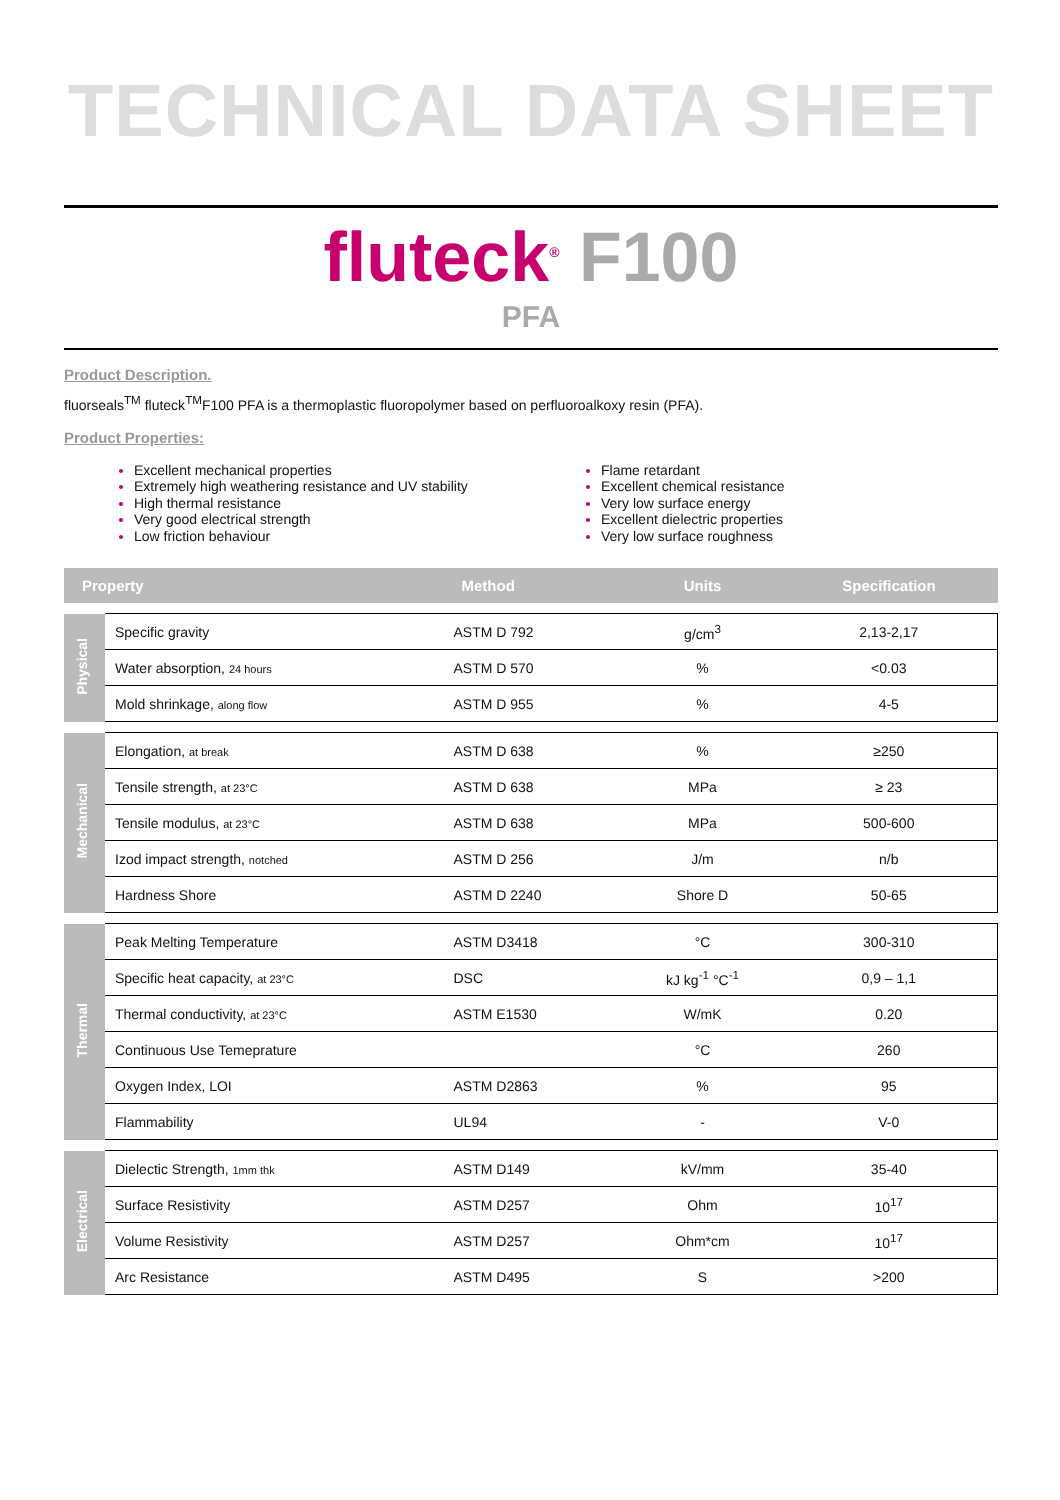TECHNICAL DATA SHEET
fluteck<sup>®</sup> F100
PFA
Product Description.
fluorseals<sup>TM</sup> fluteck<sup>TM</sup>F100 PFA is a thermoplastic fluoropolymer based on perfluoroalkoxy resin (PFA).
Product Properties:
Excellent mechanical properties
Extremely high weathering resistance and UV stability
High thermal resistance
Very good electrical strength
Low friction behaviour
Flame retardant
Excellent chemical resistance
Very low surface energy
Excellent dielectric properties
Very low surface roughness
| Property | | Method | Units | Specification |
| --- | --- | --- | --- | --- |
| Physical | Specific gravity | ASTM D 792 | g/cm<sup>3</sup> | 2,13-2,17 |
| | Water absorption, 24 hours | ASTM D 570 | % | <0.03 |
| | Mold shrinkage, along flow | ASTM D 955 | % | 4-5 |
| Mechanical | Elongation, at break | ASTM D 638 | % | ≥250 |
| | Tensile strength, at 23°C | ASTM D 638 | MPa | ≥ 23 |
| | Tensile modulus, at 23°C | ASTM D 638 | MPa | 500-600 |
| | Izod impact strength, notched | ASTM D 256 | J/m | n/b |
| | Hardness Shore | ASTM D 2240 | Shore D | 50-65 |
| Thermal | Peak Melting Temperature | ASTM D3418 | °C | 300-310 |
| | Specific heat capacity, at 23°C | DSC | kJ kg<sup>-1</sup> °C<sup>-1</sup> | 0,9 – 1,1 |
| | Thermal conductivity, at 23°C | ASTM E1530 | W/mK | 0.20 |
| | Continuous Use Temeprature | | °C | 260 |
| | Oxygen Index, LOI | ASTM D2863 | % | 95 |
| | Flammability | UL94 | - | V-0 |
| Electrical | Dielectic Strength, 1mm thk | ASTM D149 | kV/mm | 35-40 |
| | Surface Resistivity | ASTM D257 | Ohm | 10<sup>17</sup> |
| | Volume Resistivity | ASTM D257 | Ohm*cm | 10<sup>17</sup> |
| | Arc Resistance | ASTM D495 | S | >200 |